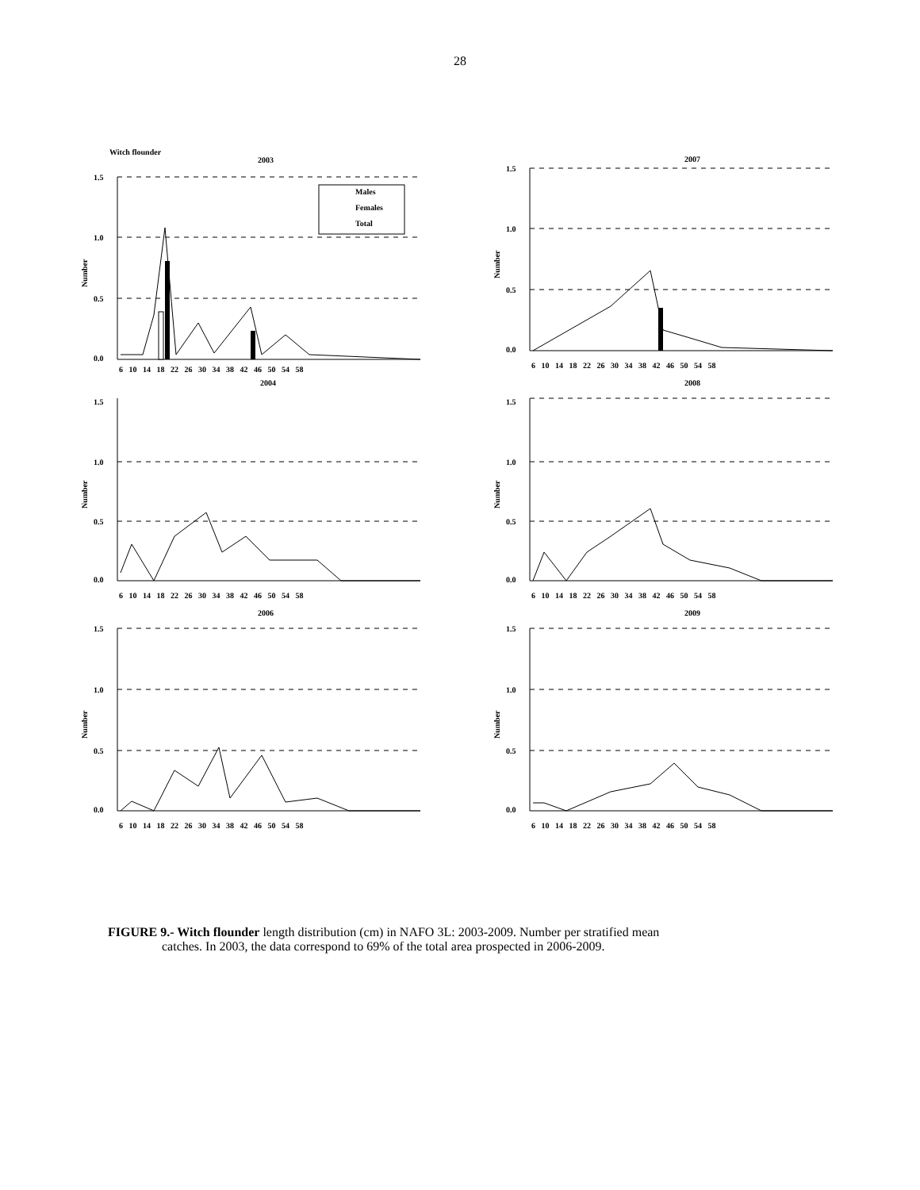28
Witch flounder
2003
1.5
1.0
0.5
0.0
Number
Males
Females
Total
6 10 14 18 22 26 30 34 38 42 46 50 54 58
2007
1.5
1.0
0.5
0.0
Number
6 10 14 18 22 26 30 34 38 42 46 50 54 58
2004
1.5
1.0
0.5
0.0
Number
6 10 14 18 22 26 30 34 38 42 46 50 54 58
2008
1.5
1.0
0.5
0.0
Number
6 10 14 18 22 26 30 34 38 42 46 50 54 58
2006
1.5
1.0
0.5
0.0
Number
6 10 14 18 22 26 30 34 38 42 46 50 54 58
2009
1.5
1.0
0.5
0.0
Number
6 10 14 18 22 26 30 34 38 42 46 50 54 58
FIGURE 9.- Witch flounder length distribution (cm) in NAFO 3L: 2003-2009. Number per stratified mean
catches. In 2003, the data correspond to 69% of the total area prospected in 2006-2009.